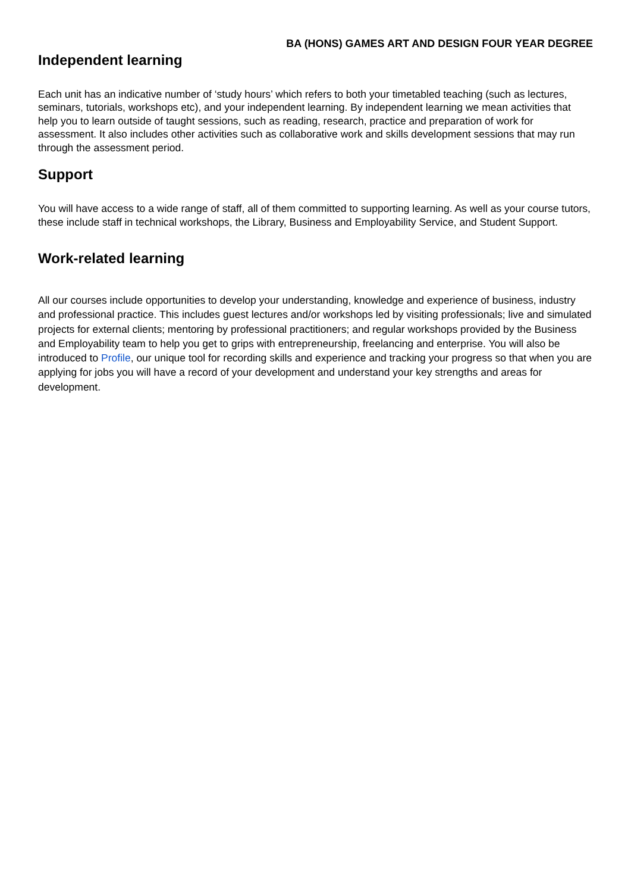BA (HONS) GAMES ART AND DESIGN FOUR YEAR DEGREE
Independent learning
Each unit has an indicative number of ‘study hours’ which refers to both your timetabled teaching (such as lectures, seminars, tutorials, workshops etc), and your independent learning. By independent learning we mean activities that help you to learn outside of taught sessions, such as reading, research, practice and preparation of work for assessment. It also includes other activities such as collaborative work and skills development sessions that may run through the assessment period.
Support
You will have access to a wide range of staff, all of them committed to supporting learning. As well as your course tutors, these include staff in technical workshops, the Library, Business and Employability Service, and Student Support.
Work-related learning
All our courses include opportunities to develop your understanding, knowledge and experience of business, industry and professional practice. This includes guest lectures and/or workshops led by visiting professionals; live and simulated projects for external clients; mentoring by professional practitioners; and regular workshops provided by the Business and Employability team to help you get to grips with entrepreneurship, freelancing and enterprise. You will also be introduced to Profile, our unique tool for recording skills and experience and tracking your progress so that when you are applying for jobs you will have a record of your development and understand your key strengths and areas for development.